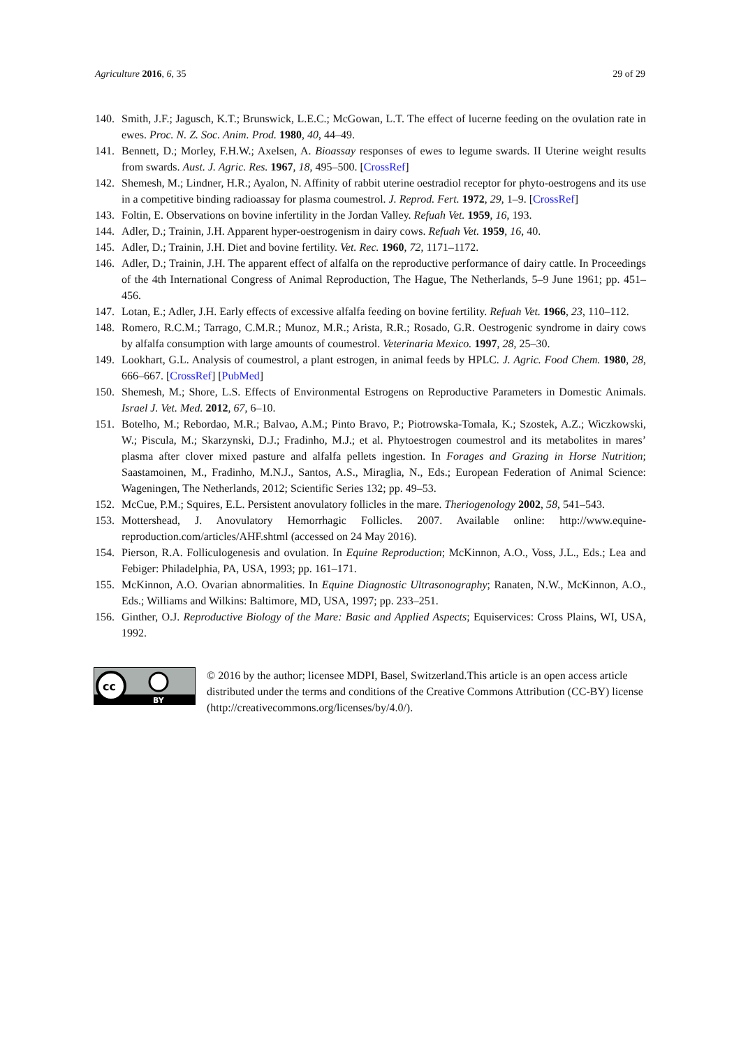Agriculture 2016, 6, 35 29 of 29
140. Smith, J.F.; Jagusch, K.T.; Brunswick, L.E.C.; McGowan, L.T. The effect of lucerne feeding on the ovulation rate in ewes. Proc. N. Z. Soc. Anim. Prod. 1980, 40, 44–49.
141. Bennett, D.; Morley, F.H.W.; Axelsen, A. Bioassay responses of ewes to legume swards. II Uterine weight results from swards. Aust. J. Agric. Res. 1967, 18, 495–500. [CrossRef]
142. Shemesh, M.; Lindner, H.R.; Ayalon, N. Affinity of rabbit uterine oestradiol receptor for phyto-oestrogens and its use in a competitive binding radioassay for plasma coumestrol. J. Reprod. Fert. 1972, 29, 1–9. [CrossRef]
143. Foltin, E. Observations on bovine infertility in the Jordan Valley. Refuah Vet. 1959, 16, 193.
144. Adler, D.; Trainin, J.H. Apparent hyper-oestrogenism in dairy cows. Refuah Vet. 1959, 16, 40.
145. Adler, D.; Trainin, J.H. Diet and bovine fertility. Vet. Rec. 1960, 72, 1171–1172.
146. Adler, D.; Trainin, J.H. The apparent effect of alfalfa on the reproductive performance of dairy cattle. In Proceedings of the 4th International Congress of Animal Reproduction, The Hague, The Netherlands, 5–9 June 1961; pp. 451–456.
147. Lotan, E.; Adler, J.H. Early effects of excessive alfalfa feeding on bovine fertility. Refuah Vet. 1966, 23, 110–112.
148. Romero, R.C.M.; Tarrago, C.M.R.; Munoz, M.R.; Arista, R.R.; Rosado, G.R. Oestrogenic syndrome in dairy cows by alfalfa consumption with large amounts of coumestrol. Veterinaria Mexico. 1997, 28, 25–30.
149. Lookhart, G.L. Analysis of coumestrol, a plant estrogen, in animal feeds by HPLC. J. Agric. Food Chem. 1980, 28, 666–667. [CrossRef] [PubMed]
150. Shemesh, M.; Shore, L.S. Effects of Environmental Estrogens on Reproductive Parameters in Domestic Animals. Israel J. Vet. Med. 2012, 67, 6–10.
151. Botelho, M.; Rebordao, M.R.; Balvao, A.M.; Pinto Bravo, P.; Piotrowska-Tomala, K.; Szostek, A.Z.; Wiczkowski, W.; Piscula, M.; Skarzynski, D.J.; Fradinho, M.J.; et al. Phytoestrogen coumestrol and its metabolites in mares’ plasma after clover mixed pasture and alfalfa pellets ingestion. In Forages and Grazing in Horse Nutrition; Saastamoinen, M., Fradinho, M.N.J., Santos, A.S., Miraglia, N., Eds.; European Federation of Animal Science: Wageningen, The Netherlands, 2012; Scientific Series 132; pp. 49–53.
152. McCue, P.M.; Squires, E.L. Persistent anovulatory follicles in the mare. Theriogenology 2002, 58, 541–543.
153. Mottershead, J. Anovulatory Hemorrhagic Follicles. 2007. Available online: http://www.equine-reproduction.com/articles/AHF.shtml (accessed on 24 May 2016).
154. Pierson, R.A. Folliculogenesis and ovulation. In Equine Reproduction; McKinnon, A.O., Voss, J.L., Eds.; Lea and Febiger: Philadelphia, PA, USA, 1993; pp. 161–171.
155. McKinnon, A.O. Ovarian abnormalities. In Equine Diagnostic Ultrasonography; Ranaten, N.W., McKinnon, A.O., Eds.; Williams and Wilkins: Baltimore, MD, USA, 1997; pp. 233–251.
156. Ginther, O.J. Reproductive Biology of the Mare: Basic and Applied Aspects; Equiservices: Cross Plains, WI, USA, 1992.
cc
BY
© 2016 by the author; licensee MDPI, Basel, Switzerland.This article is an open access article distributed under the terms and conditions of the Creative Commons Attribution (CC-BY) license (http://creativecommons.org/licenses/by/4.0/).